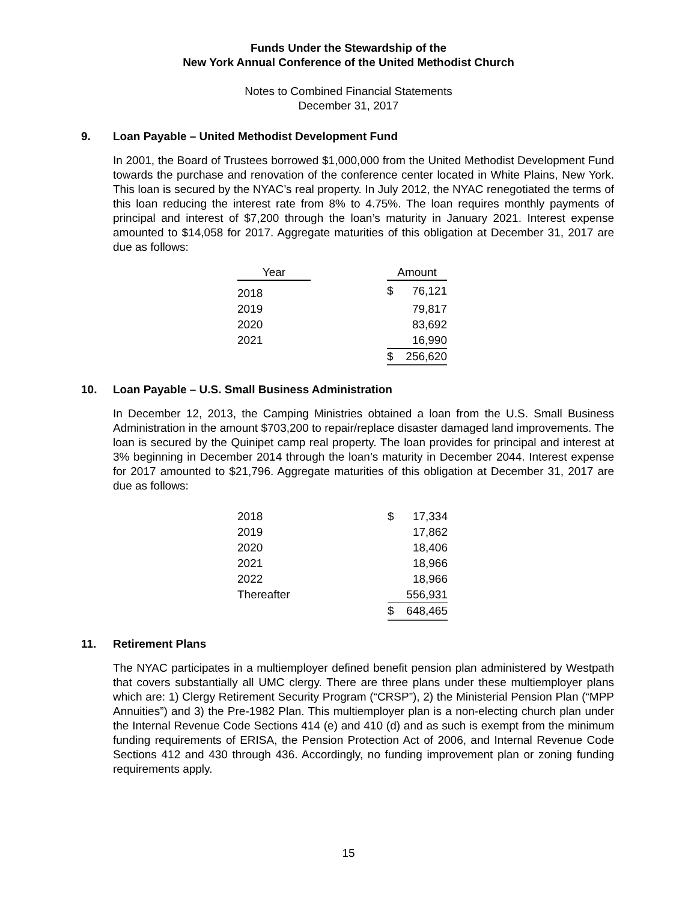Funds Under the Stewardship of the
New York Annual Conference of the United Methodist Church
Notes to Combined Financial Statements
December 31, 2017
9. Loan Payable – United Methodist Development Fund
In 2001, the Board of Trustees borrowed $1,000,000 from the United Methodist Development Fund towards the purchase and renovation of the conference center located in White Plains, New York. This loan is secured by the NYAC’s real property. In July 2012, the NYAC renegotiated the terms of this loan reducing the interest rate from 8% to 4.75%. The loan requires monthly payments of principal and interest of $7,200 through the loan’s maturity in January 2021. Interest expense amounted to $14,058 for 2017. Aggregate maturities of this obligation at December 31, 2017 are due as follows:
| Year | | Amount | |
| --- | --- | --- | --- |
| 2018 | | $ | 76,121 |
| 2019 | | | 79,817 |
| 2020 | | | 83,692 |
| 2021 | | | 16,990 |
| | | $ | 256,620 |
10. Loan Payable – U.S. Small Business Administration
In December 12, 2013, the Camping Ministries obtained a loan from the U.S. Small Business Administration in the amount $703,200 to repair/replace disaster damaged land improvements. The loan is secured by the Quinipet camp real property. The loan provides for principal and interest at 3% beginning in December 2014 through the loan’s maturity in December 2044. Interest expense for 2017 amounted to $21,796. Aggregate maturities of this obligation at December 31, 2017 are due as follows:
| 2018 | $ | 17,334 |
| 2019 | | 17,862 |
| 2020 | | 18,406 |
| 2021 | | 18,966 |
| 2022 | | 18,966 |
| Thereafter | | 556,931 |
| | $ | 648,465 |
11. Retirement Plans
The NYAC participates in a multiemployer defined benefit pension plan administered by Westpath that covers substantially all UMC clergy. There are three plans under these multiemployer plans which are: 1) Clergy Retirement Security Program (“CRSP”), 2) the Ministerial Pension Plan (“MPP Annuities”) and 3) the Pre-1982 Plan. This multiemployer plan is a non-electing church plan under the Internal Revenue Code Sections 414 (e) and 410 (d) and as such is exempt from the minimum funding requirements of ERISA, the Pension Protection Act of 2006, and Internal Revenue Code Sections 412 and 430 through 436. Accordingly, no funding improvement plan or zoning funding requirements apply.
15